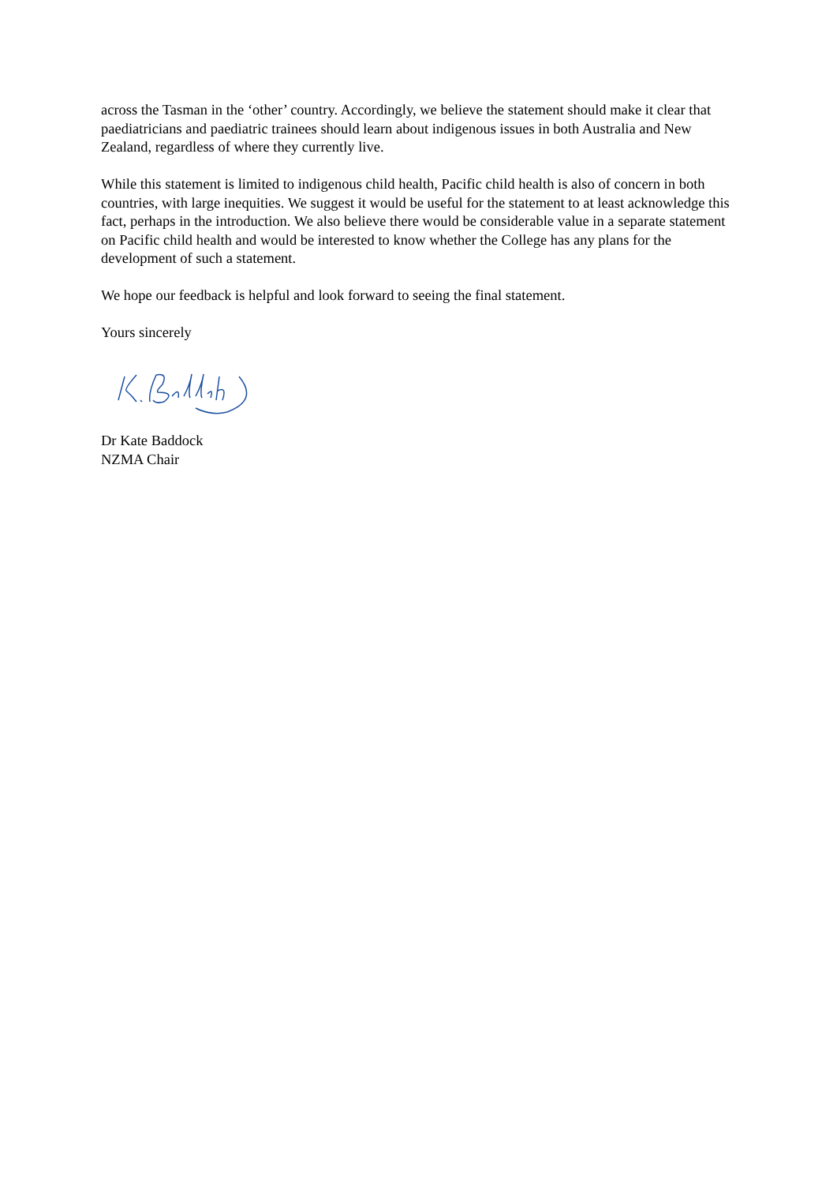across the Tasman in the ‘other’ country. Accordingly, we believe the statement should make it clear that paediatricians and paediatric trainees should learn about indigenous issues in both Australia and New Zealand, regardless of where they currently live.
While this statement is limited to indigenous child health, Pacific child health is also of concern in both countries, with large inequities. We suggest it would be useful for the statement to at least acknowledge this fact, perhaps in the introduction. We also believe there would be considerable value in a separate statement on Pacific child health and would be interested to know whether the College has any plans for the development of such a statement.
We hope our feedback is helpful and look forward to seeing the final statement.
Yours sincerely
Dr Kate Baddock
NZMA Chair